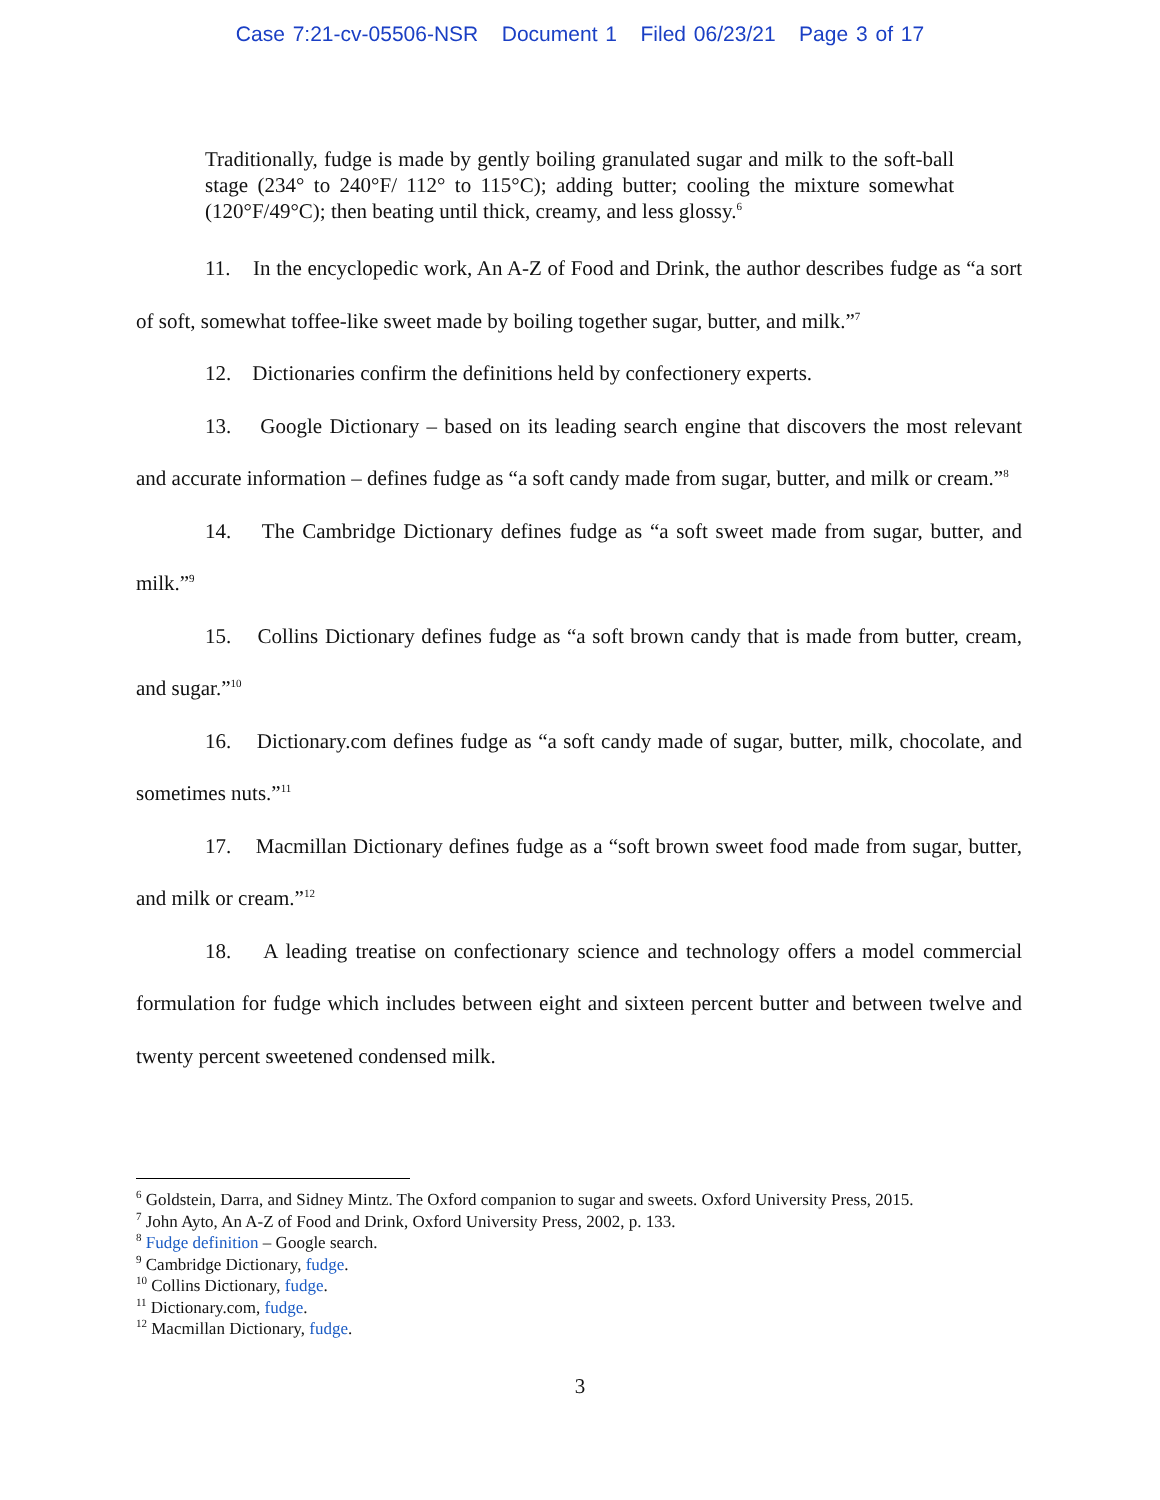Case 7:21-cv-05506-NSR Document 1 Filed 06/23/21 Page 3 of 17
Traditionally, fudge is made by gently boiling granulated sugar and milk to the soft-ball stage (234° to 240°F/ 112° to 115°C); adding butter; cooling the mixture somewhat (120°F/49°C); then beating until thick, creamy, and less glossy.<sup>6</sup>
11. In the encyclopedic work, An A-Z of Food and Drink, the author describes fudge as “a sort of soft, somewhat toffee-like sweet made by boiling together sugar, butter, and milk.”<sup>7</sup>
12. Dictionaries confirm the definitions held by confectionery experts.
13. Google Dictionary – based on its leading search engine that discovers the most relevant and accurate information – defines fudge as “a soft candy made from sugar, butter, and milk or cream.”<sup>8</sup>
14. The Cambridge Dictionary defines fudge as “a soft sweet made from sugar, butter, and milk.”<sup>9</sup>
15. Collins Dictionary defines fudge as “a soft brown candy that is made from butter, cream, and sugar.”<sup>10</sup>
16. Dictionary.com defines fudge as “a soft candy made of sugar, butter, milk, chocolate, and sometimes nuts.”<sup>11</sup>
17. Macmillan Dictionary defines fudge as a “soft brown sweet food made from sugar, butter, and milk or cream.”<sup>12</sup>
18. A leading treatise on confectionary science and technology offers a model commercial formulation for fudge which includes between eight and sixteen percent butter and between twelve and twenty percent sweetened condensed milk.
<sup>6</sup> Goldstein, Darra, and Sidney Mintz. The Oxford companion to sugar and sweets. Oxford University Press, 2015.
<sup>7</sup> John Ayto, An A-Z of Food and Drink, Oxford University Press, 2002, p. 133.
<sup>8</sup> Fudge definition – Google search.
<sup>9</sup> Cambridge Dictionary, fudge.
<sup>10</sup> Collins Dictionary, fudge.
<sup>11</sup> Dictionary.com, fudge.
<sup>12</sup> Macmillan Dictionary, fudge.
3